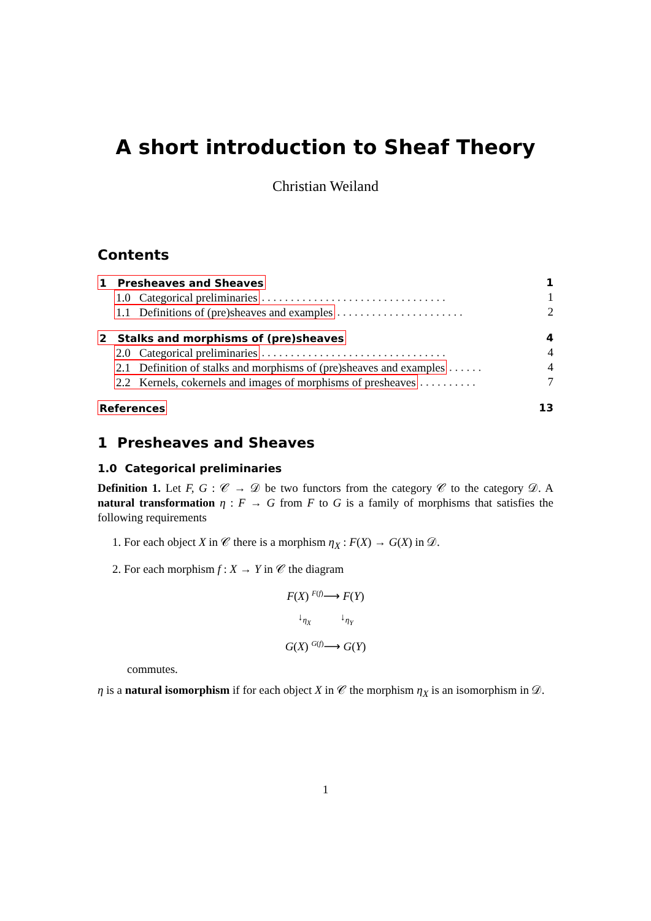A short introduction to Sheaf Theory
Christian Weiland
Contents
1 Presheaves and Sheaves 1
1.0 Categorical preliminaries. . . . . . . . . . . . . . . . . . . . . . . . . . . . . . . . 1
1.1 Definitions of (pre)sheaves and examples. . . . . . . . . . . . . . . . . . . . . . 2
2 Stalks and morphisms of (pre)sheaves 4
2.0 Categorical preliminaries. . . . . . . . . . . . . . . . . . . . . . . . . . . . . . . . 4
2.1 Definition of stalks and morphisms of (pre)sheaves and examples. . . . . . 4
2.2 Kernels, cokernels and images of morphisms of presheaves. . . . . . . . . . 7
References 13
1 Presheaves and Sheaves
1.0 Categorical preliminaries
Definition 1. Let F, G : 𝒞 → 𝒟 be two functors from the category 𝒞 to the category 𝒟. A natural transformation η : F → G from F to G is a family of morphisms that satisfies the following requirements
1. For each object X in 𝒞 there is a morphism η<sub>X</sub> : F(X) → G(X) in 𝒟.
2. For each morphism f : X → Y in 𝒞 the diagram
F(X) <sup>F(f)</sup>⟶ F(Y)
↓<sub>η<sub>X</sub></sub> ↓<sub>η<sub>Y</sub></sub>
G(X) <sup>G(f)</sup>⟶ G(Y)
commutes.
η is a natural isomorphism if for each object X in 𝒞 the morphism η<sub>X</sub> is an isomorphism in 𝒟.
1